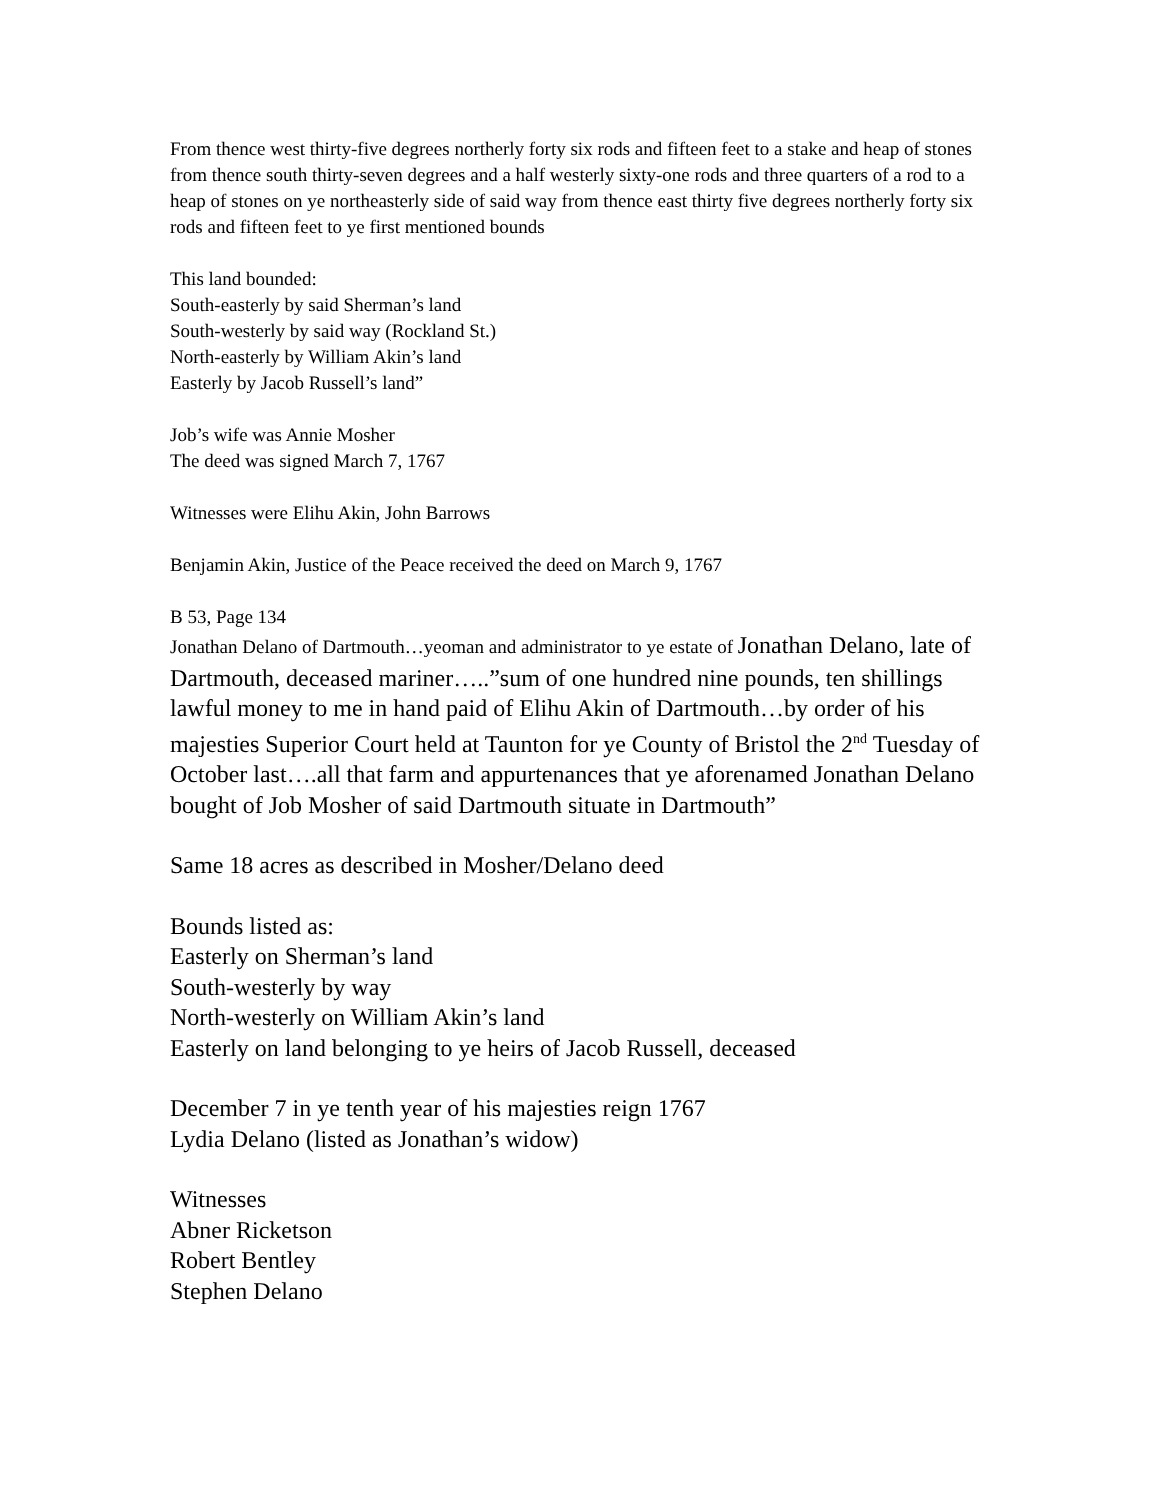From thence west thirty-five degrees northerly forty six rods and fifteen feet to a stake and heap of stones from thence south thirty-seven degrees and a half westerly sixty-one rods and three quarters of a rod to a heap of stones on ye northeasterly side of said way from thence east thirty five degrees northerly forty six rods and fifteen feet to ye first mentioned bounds
This land bounded:
South-easterly by said Sherman’s land
South-westerly by said way (Rockland St.)
North-easterly by William Akin’s land
Easterly by Jacob Russell’s land”
Job’s wife was Annie Mosher
The deed was signed March 7, 1767
Witnesses were Elihu Akin, John Barrows
Benjamin Akin, Justice of the Peace received the deed on March 9, 1767
B 53, Page 134
Jonathan Delano of Dartmouth…yeoman and administrator to ye estate of Jonathan Delano, late of Dartmouth, deceased mariner…..”sum of one hundred nine pounds, ten shillings lawful money to me in hand paid of Elihu Akin of Dartmouth…by order of his majesties Superior Court held at Taunton for ye County of Bristol the 2<sup>nd</sup> Tuesday of October last….all that farm and appurtenances that ye aforenamed Jonathan Delano bought of Job Mosher of said Dartmouth situate in Dartmouth”
Same 18 acres as described in Mosher/Delano deed
Bounds listed as:
Easterly on Sherman’s land
South-westerly by way
North-westerly on William Akin’s land
Easterly on land belonging to ye heirs of Jacob Russell, deceased
December 7 in ye tenth year of his majesties reign 1767
Lydia Delano (listed as Jonathan’s widow)
Witnesses
Abner Ricketson
Robert Bentley
Stephen Delano